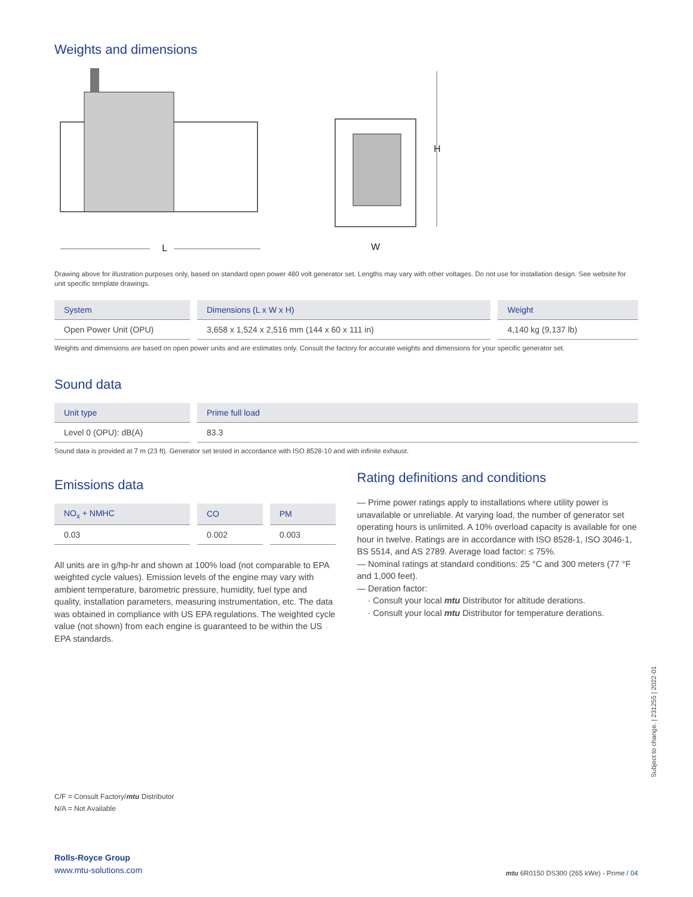Weights and dimensions
L
H
W
Drawing above for illustration purposes only, based on standard open power 480 volt generator set. Lengths may vary with other voltages. Do not use for installation design. See website for unit specific template drawings.
| System | Dimensions (L x W x H) | Weight |
| --- | --- | --- |
| Open Power Unit (OPU) | 3,658 x 1,524 x 2,516 mm (144 x 60 x 111 in) | 4,140 kg (9,137 lb) |
Weights and dimensions are based on open power units and are estimates only. Consult the factory for accurate weights and dimensions for your specific generator set.
Sound data
| Unit type | Prime full load |
| --- | --- |
| Level 0 (OPU): dB(A) | 83.3 |
Sound data is provided at 7 m (23 ft). Generator set tested in accordance with ISO 8528-10 and with infinite exhaust.
Emissions data
| NO<sub>x</sub> + NMHC | CO | PM |
| --- | --- | --- |
| 0.03 | 0.002 | 0.003 |
All units are in g/hp-hr and shown at 100% load (not comparable to EPA weighted cycle values). Emission levels of the engine may vary with ambient temperature, barometric pressure, humidity, fuel type and quality, installation parameters, measuring instrumentation, etc. The data was obtained in compliance with US EPA regulations. The weighted cycle value (not shown) from each engine is guaranteed to be within the US EPA standards.
Rating definitions and conditions
— Prime power ratings apply to installations where utility power is unavailable or unreliable. At varying load, the number of generator set operating hours is unlimited. A 10% overload capacity is available for one hour in twelve. Ratings are in accordance with ISO 8528-1, ISO 3046-1, BS 5514, and AS 2789. Average load factor: ≤ 75%.
— Nominal ratings at standard conditions: 25 °C and 300 meters (77 °F and 1,000 feet).
— Deration factor:
· Consult your local mtu Distributor for altitude derations.
· Consult your local mtu Distributor for temperature derations.
C/F = Consult Factory/mtu Distributor
N/A = Not Available
Rolls-Royce Group
www.mtu-solutions.com
mtu 6R0150 DS300 (265 kWe) - Prime / 04
Subject to change. | 231255 | 2022-01